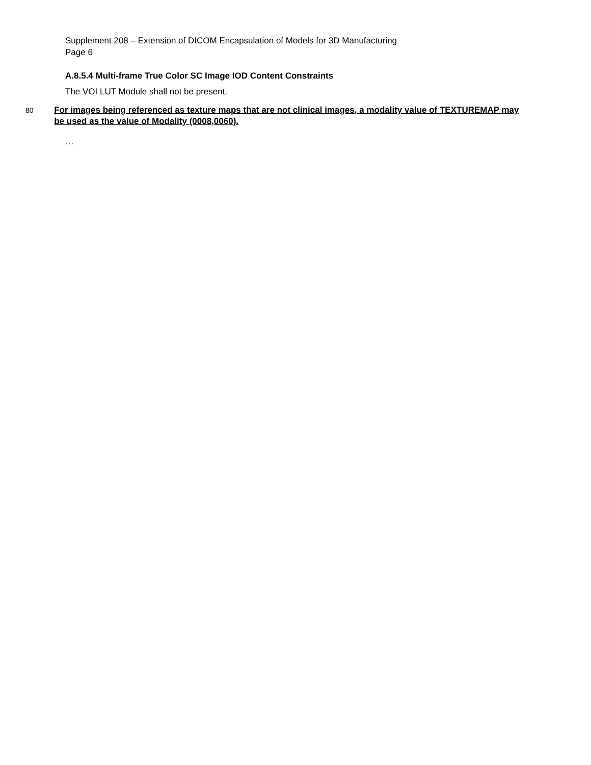Supplement 208 – Extension of DICOM Encapsulation of Models for 3D Manufacturing
Page 6
A.8.5.4 Multi-frame True Color SC Image IOD Content Constraints
The VOI LUT Module shall not be present.
80
For images being referenced as texture maps that are not clinical images, a modality value of TEXTUREMAP may be used as the value of Modality (0008,0060).
…